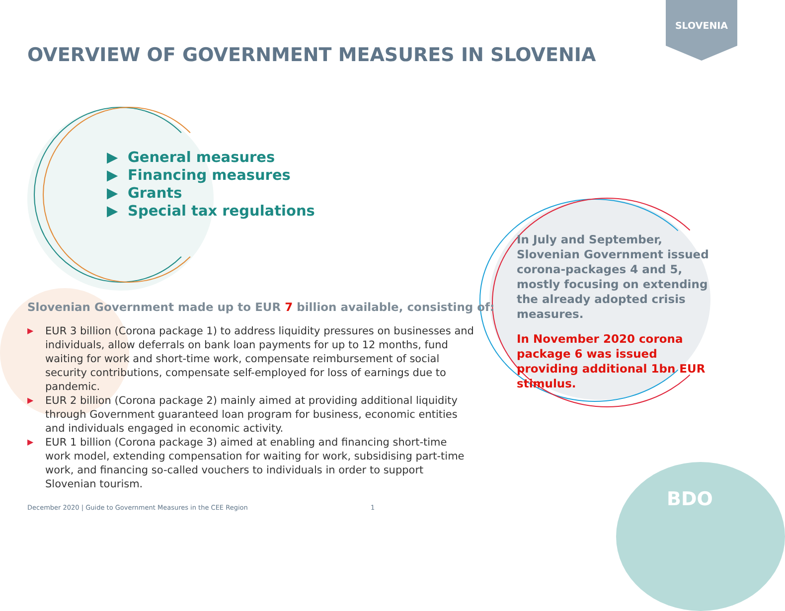SLOVENIA
OVERVIEW OF GOVERNMENT MEASURES IN SLOVENIA
▶ General measures
▶ Financing measures
▶ Grants
▶ Special tax regulations
Slovenian Government made up to EUR 7 billion available, consisting of:
▶ EUR 3 billion (Corona package 1) to address liquidity pressures on businesses and individuals, allow deferrals on bank loan payments for up to 12 months, fund waiting for work and short-time work, compensate reimbursement of social security contributions, compensate self-employed for loss of earnings due to pandemic.
▶ EUR 2 billion (Corona package 2) mainly aimed at providing additional liquidity through Government guaranteed loan program for business, economic entities and individuals engaged in economic activity.
▶ EUR 1 billion (Corona package 3) aimed at enabling and financing short-time work model, extending compensation for waiting for work, subsidising part-time work, and financing so-called vouchers to individuals in order to support Slovenian tourism.
In July and September, Slovenian Government issued corona-packages 4 and 5, mostly focusing on extending the already adopted crisis measures.
In November 2020 corona package 6 was issued providing additional 1bn EUR stimulus.
December 2020 | Guide to Government Measures in the CEE Region
1 BDO